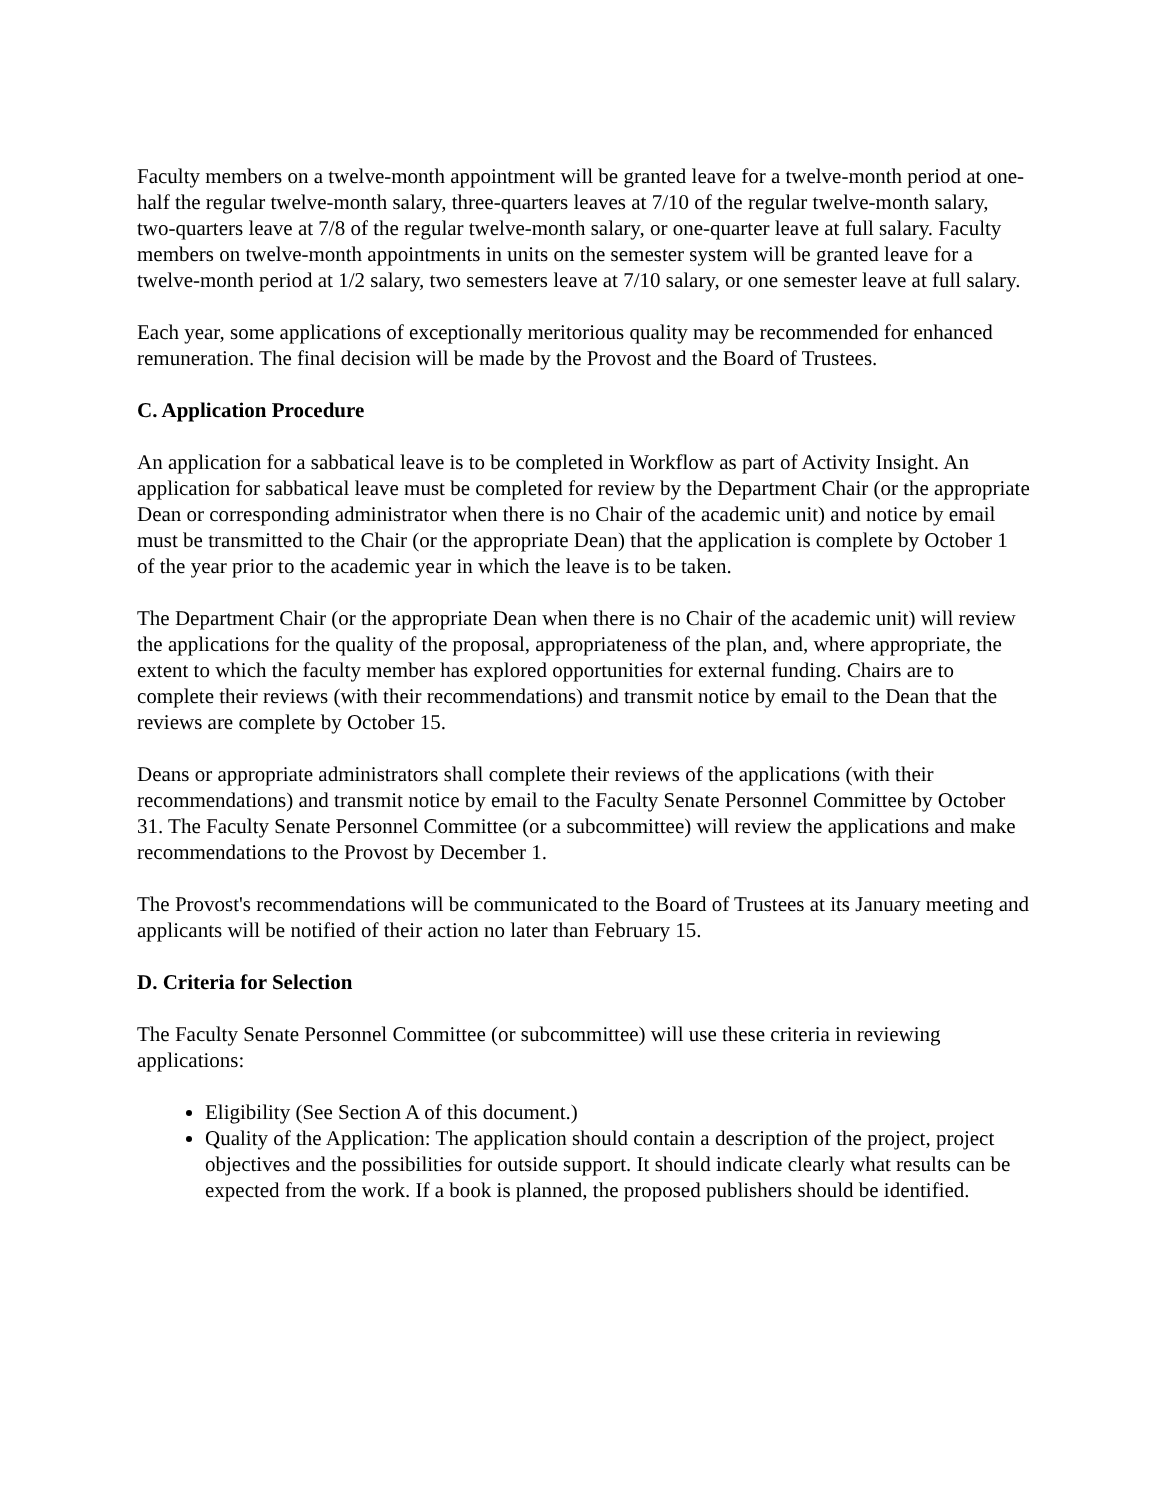Faculty members on a twelve-month appointment will be granted leave for a twelve-month period at one-half the regular twelve-month salary, three-quarters leaves at 7/10 of the regular twelve-month salary, two-quarters leave at 7/8 of the regular twelve-month salary, or one-quarter leave at full salary. Faculty members on twelve-month appointments in units on the semester system will be granted leave for a twelve-month period at 1/2 salary, two semesters leave at 7/10 salary, or one semester leave at full salary.
Each year, some applications of exceptionally meritorious quality may be recommended for enhanced remuneration. The final decision will be made by the Provost and the Board of Trustees.
C. Application Procedure
An application for a sabbatical leave is to be completed in Workflow as part of Activity Insight. An application for sabbatical leave must be completed for review by the Department Chair (or the appropriate Dean or corresponding administrator when there is no Chair of the academic unit) and notice by email must be transmitted to the Chair (or the appropriate Dean) that the application is complete by October 1 of the year prior to the academic year in which the leave is to be taken.
The Department Chair (or the appropriate Dean when there is no Chair of the academic unit) will review the applications for the quality of the proposal, appropriateness of the plan, and, where appropriate, the extent to which the faculty member has explored opportunities for external funding. Chairs are to complete their reviews (with their recommendations) and transmit notice by email to the Dean that the reviews are complete by October 15.
Deans or appropriate administrators shall complete their reviews of the applications (with their recommendations) and transmit notice by email to the Faculty Senate Personnel Committee by October 31. The Faculty Senate Personnel Committee (or a subcommittee) will review the applications and make recommendations to the Provost by December 1.
The Provost's recommendations will be communicated to the Board of Trustees at its January meeting and applicants will be notified of their action no later than February 15.
D. Criteria for Selection
The Faculty Senate Personnel Committee (or subcommittee) will use these criteria in reviewing applications:
Eligibility (See Section A of this document.)
Quality of the Application: The application should contain a description of the project, project objectives and the possibilities for outside support. It should indicate clearly what results can be expected from the work. If a book is planned, the proposed publishers should be identified.